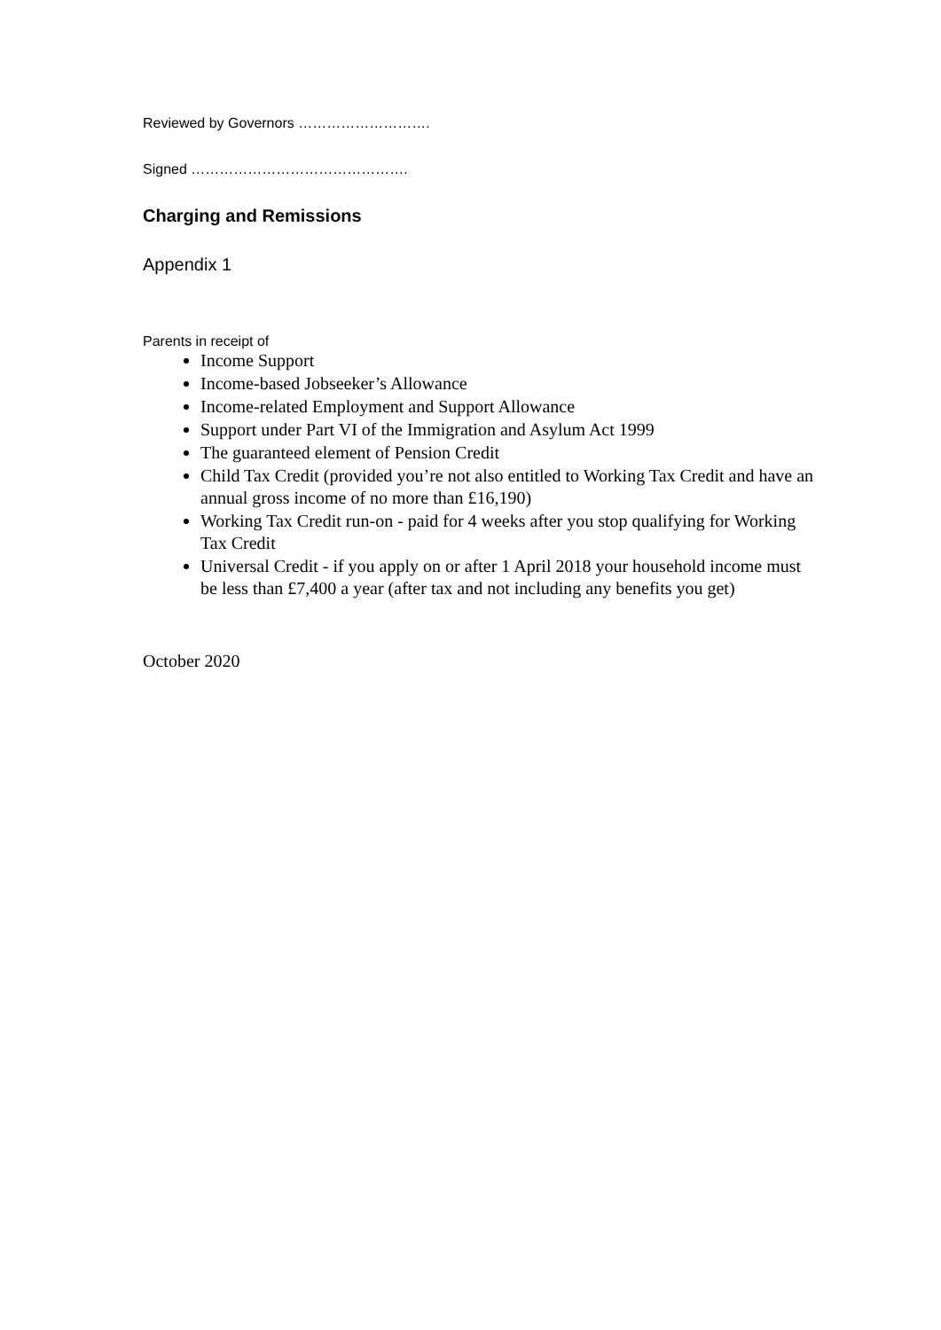Reviewed by Governors ……………………….
Signed ……………………………………….
Charging and Remissions
Appendix 1
Parents in receipt of
Income Support
Income-based Jobseeker’s Allowance
Income-related Employment and Support Allowance
Support under Part VI of the Immigration and Asylum Act 1999
The guaranteed element of Pension Credit
Child Tax Credit (provided you’re not also entitled to Working Tax Credit and have an annual gross income of no more than £16,190)
Working Tax Credit run-on - paid for 4 weeks after you stop qualifying for Working Tax Credit
Universal Credit - if you apply on or after 1 April 2018 your household income must be less than £7,400 a year (after tax and not including any benefits you get)
October 2020